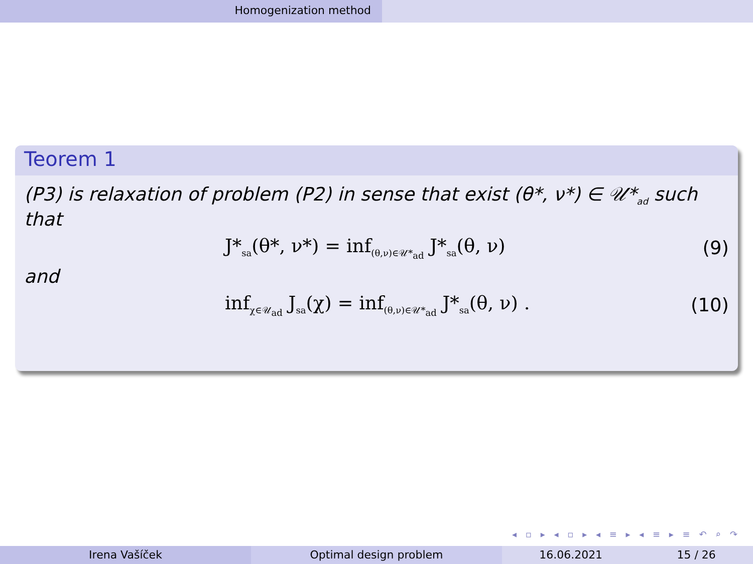Homogenization method
Teorem 1
(P3) is relaxation of problem (P2) in sense that exist (θ*, ν*) ∈ 𝒰*<sub>ad</sub> such that
J*<sub>sa</sub>(θ*, ν*) = inf<sub>(θ,ν)∈𝒰*<sub>ad</sub></sub> J*<sub>sa</sub>(θ, ν) (9)
and
inf<sub>χ∈𝒰<sub>ad</sub></sub> J<sub>sa</sub>(χ) = inf<sub>(θ,ν)∈𝒰*<sub>ad</sub></sub> J*<sub>sa</sub>(θ, ν) . (10)
◂ ▫ ▸ ◂ ▫ ▸ ◂ ≡ ▸ ◂ ≡ ▸ ≡ ↶ ⌕ ↷
Irena Vašíček Optimal design problem 16.06.2021 15 / 26